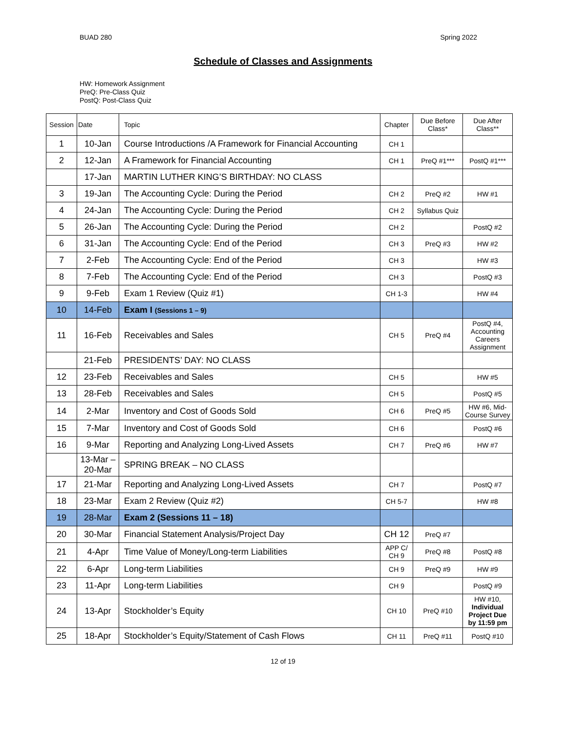BUAD 280 Spring 2022
Schedule of Classes and Assignments
HW: Homework Assignment
PreQ: Pre-Class Quiz
PostQ: Post-Class Quiz
| Session | Date | Topic | Chapter | Due Before Class* | Due After Class** |
| --- | --- | --- | --- | --- | --- |
| 1 | 10-Jan | Course Introductions /A Framework for Financial Accounting | CH 1 | | |
| 2 | 12-Jan | A Framework for Financial Accounting | CH 1 | PreQ #1*** | PostQ #1*** |
| | 17-Jan | MARTIN LUTHER KING’S BIRTHDAY: NO CLASS | | | |
| 3 | 19-Jan | The Accounting Cycle: During the Period | CH 2 | PreQ #2 | HW #1 |
| 4 | 24-Jan | The Accounting Cycle: During the Period | CH 2 | Syllabus Quiz | |
| 5 | 26-Jan | The Accounting Cycle: During the Period | CH 2 | | PostQ #2 |
| 6 | 31-Jan | The Accounting Cycle: End of the Period | CH 3 | PreQ #3 | HW #2 |
| 7 | 2-Feb | The Accounting Cycle: End of the Period | CH 3 | | HW #3 |
| 8 | 7-Feb | The Accounting Cycle: End of the Period | CH 3 | | PostQ #3 |
| 9 | 9-Feb | Exam 1 Review (Quiz #1) | CH 1-3 | | HW #4 |
| 10 | 14-Feb | Exam I (Sessions 1 – 9) | | | |
| 11 | 16-Feb | Receivables and Sales | CH 5 | PreQ #4 | PostQ #4, Accounting Careers Assignment |
| | 21-Feb | PRESIDENTS’ DAY: NO CLASS | | | |
| 12 | 23-Feb | Receivables and Sales | CH 5 | | HW #5 |
| 13 | 28-Feb | Receivables and Sales | CH 5 | | PostQ #5 |
| 14 | 2-Mar | Inventory and Cost of Goods Sold | CH 6 | PreQ #5 | HW #6, Mid-Course Survey |
| 15 | 7-Mar | Inventory and Cost of Goods Sold | CH 6 | | PostQ #6 |
| 16 | 9-Mar | Reporting and Analyzing Long-Lived Assets | CH 7 | PreQ #6 | HW #7 |
| | 13-Mar – 20-Mar | SPRING BREAK – NO CLASS | | | |
| 17 | 21-Mar | Reporting and Analyzing Long-Lived Assets | CH 7 | | PostQ #7 |
| 18 | 23-Mar | Exam 2 Review (Quiz #2) | CH 5-7 | | HW #8 |
| 19 | 28-Mar | Exam 2 (Sessions 11 – 18) | | | |
| 20 | 30-Mar | Financial Statement Analysis/Project Day | CH 12 | PreQ #7 | |
| 21 | 4-Apr | Time Value of Money/Long-term Liabilities | APP C/ CH 9 | PreQ #8 | PostQ #8 |
| 22 | 6-Apr | Long-term Liabilities | CH 9 | PreQ #9 | HW #9 |
| 23 | 11-Apr | Long-term Liabilities | CH 9 | | PostQ #9 |
| 24 | 13-Apr | Stockholder’s Equity | CH 10 | PreQ #10 | HW #10, Individual Project Due by 11:59 pm |
| 25 | 18-Apr | Stockholder’s Equity/Statement of Cash Flows | CH 11 | PreQ #11 | PostQ #10 |
12 of 19